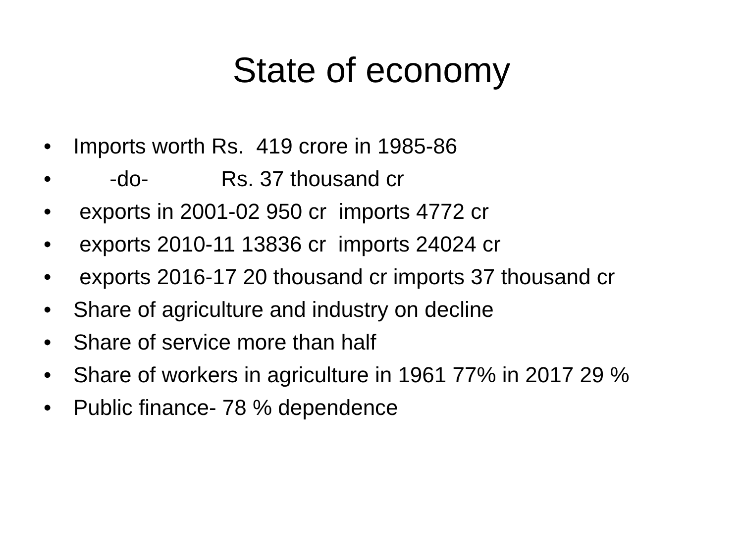State of economy
• Imports worth Rs. 419 crore in 1985-86
• -do- Rs. 37 thousand cr
• exports in 2001-02 950 cr imports 4772 cr
• exports 2010-11 13836 cr imports 24024 cr
• exports 2016-17 20 thousand cr imports 37 thousand cr
• Share of agriculture and industry on decline
• Share of service more than half
• Share of workers in agriculture in 1961 77% in 2017 29 %
• Public finance- 78 % dependence